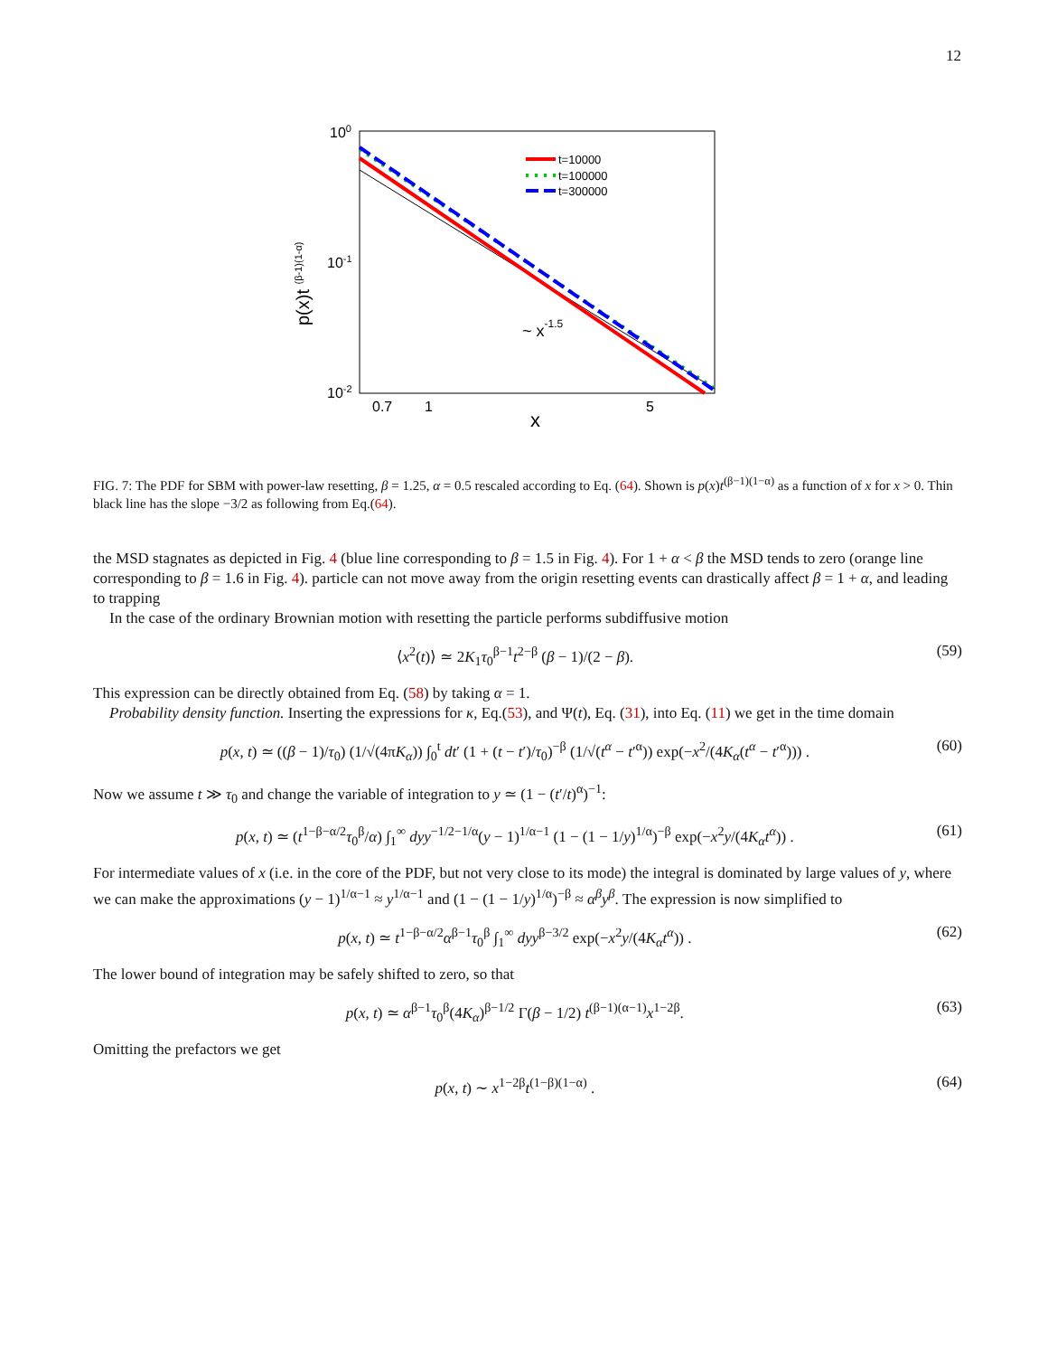12
100
10-1
10-2
0.7
1
5
x
p(x)t (β-1)(1-α)
t=10000
t=100000
t=300000
~ x-1.5
FIG. 7: The PDF for SBM with power-law resetting, β = 1.25, α = 0.5 rescaled according to Eq. (64). Shown is p(x)t<sup>(β−1)(1−α)</sup> as a function of x for x > 0. Thin black line has the slope −3/2 as following from Eq.(64).
the MSD stagnates as depicted in Fig. 4 (blue line corresponding to β = 1.5 in Fig. 4). For 1 + α < β the MSD tends to zero (orange line corresponding to β = 1.6 in Fig. 4). particle can not move away from the origin resetting events can drastically affect β = 1 + α, and leading to trapping
In the case of the ordinary Brownian motion with resetting the particle performs subdiffusive motion
⟨x<sup>2</sup>(t)⟩ ≃ 2K<sub>1</sub>τ<sub>0</sub><sup>β−1</sup>t<sup>2−β</sup> (β − 1)/(2 − β). (59)
This expression can be directly obtained from Eq. (58) by taking α = 1.
Probability density function. Inserting the expressions for κ, Eq.(53), and Ψ(t), Eq. (31), into Eq. (11) we get in the time domain
p(x, t) ≃ ((β − 1)/τ<sub>0</sub>) (1/√(4πK<sub>α</sub>)) ∫<sub>0</sub><sup>t</sup> dt′ (1 + (t − t′)/τ<sub>0</sub>)<sup>−β</sup> (1/√(t<sup>α</sup> − t′<sup>α</sup>)) exp(−x<sup>2</sup>/(4K<sub>α</sub>(t<sup>α</sup> − t′<sup>α</sup>))) . (60)
Now we assume t ≫ τ<sub>0</sub> and change the variable of integration to y ≃ (1 − (t′/t)<sup>α</sup>)<sup>−1</sup>:
p(x, t) ≃ (t<sup>1−β−α/2</sup>τ<sub>0</sub><sup>β</sup>/α) ∫<sub>1</sub><sup>∞</sup> dyy<sup>−1/2−1/α</sup>(y − 1)<sup>1/α−1</sup> (1 − (1 − 1/y)<sup>1/α</sup>)<sup>−β</sup> exp(−x<sup>2</sup>y/(4K<sub>α</sub>t<sup>α</sup>)) . (61)
For intermediate values of x (i.e. in the core of the PDF, but not very close to its mode) the integral is dominated by large values of y, where we can make the approximations (y − 1)<sup>1/α−1</sup> ≈ y<sup>1/α−1</sup> and (1 − (1 − 1/y)<sup>1/α</sup>)<sup>−β</sup> ≈ α<sup>β</sup>y<sup>β</sup>. The expression is now simplified to
p(x, t) ≃ t<sup>1−β−α/2</sup>α<sup>β−1</sup>τ<sub>0</sub><sup>β</sup> ∫<sub>1</sub><sup>∞</sup> dyy<sup>β−3/2</sup> exp(−x<sup>2</sup>y/(4K<sub>α</sub>t<sup>α</sup>)) . (62)
The lower bound of integration may be safely shifted to zero, so that
p(x, t) ≃ α<sup>β−1</sup>τ<sub>0</sub><sup>β</sup>(4K<sub>α</sub>)<sup>β−1/2</sup> Γ(β − 1/2) t<sup>(β−1)(α−1)</sup>x<sup>1−2β</sup>. (63)
Omitting the prefactors we get
p(x, t) ∼ x<sup>1−2β</sup>t<sup>(1−β)(1−α)</sup> . (64)